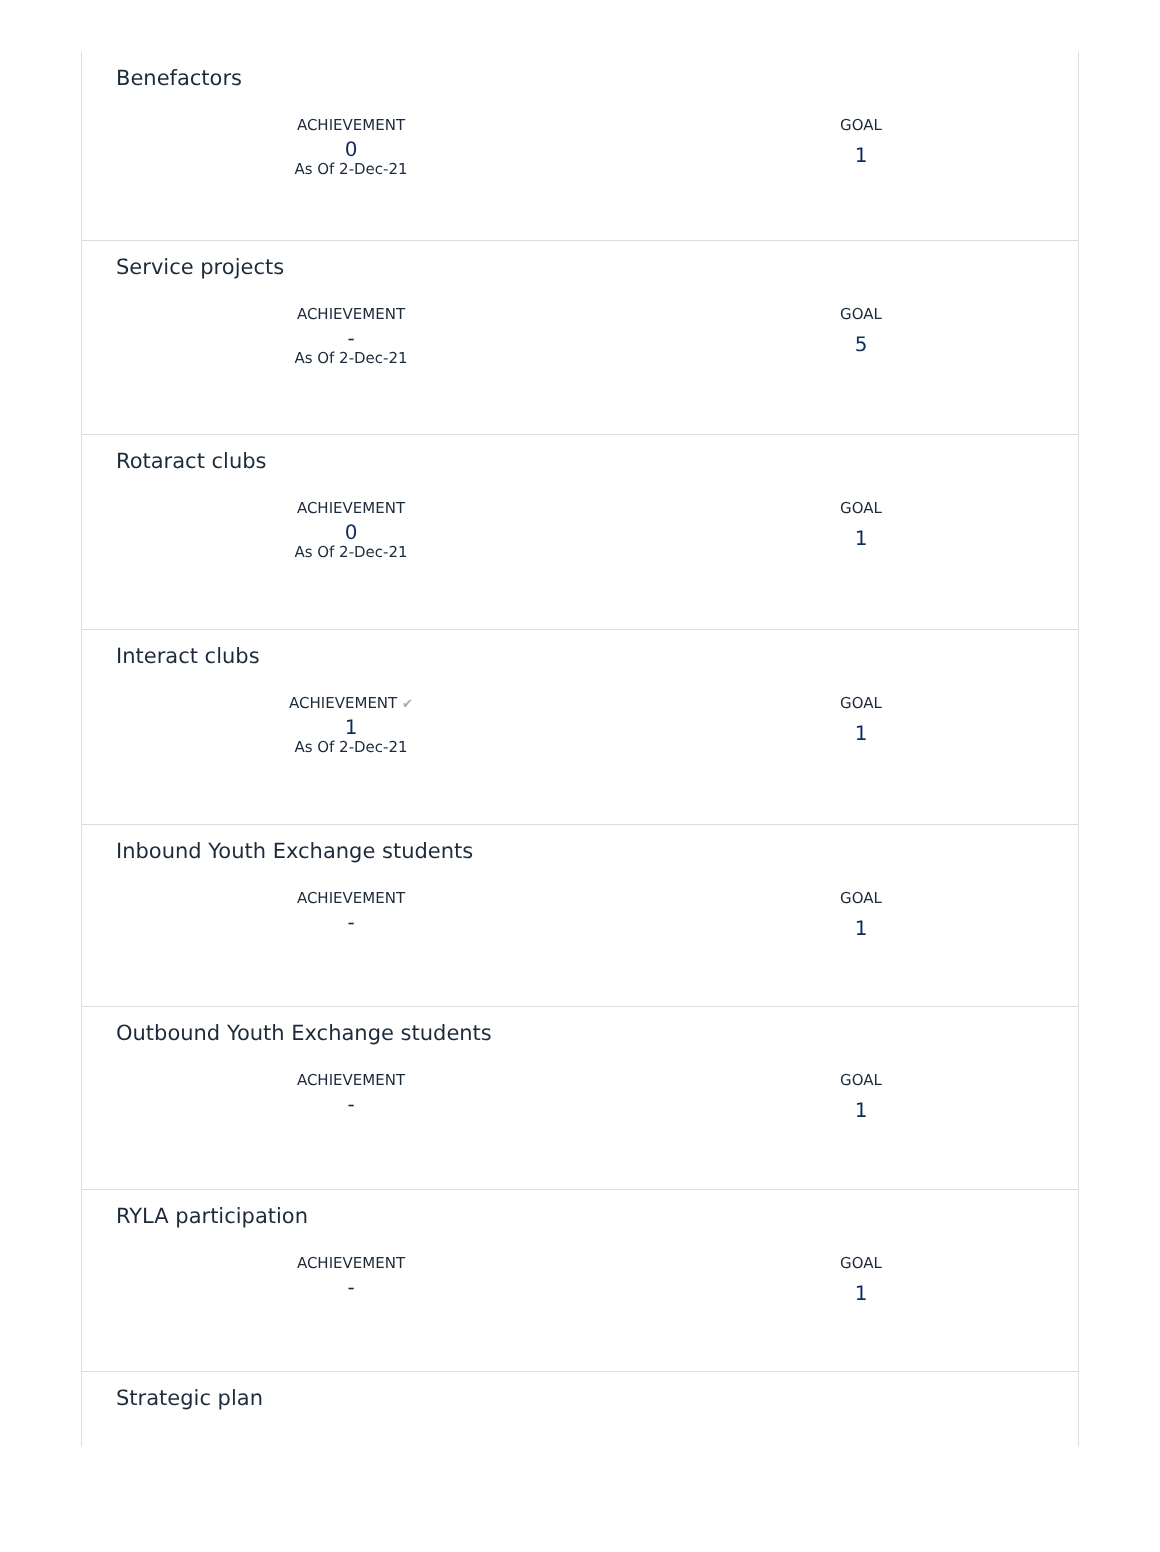Benefactors
ACHIEVEMENT
0
As Of 2-Dec-21
GOAL
1
Service projects
ACHIEVEMENT
-
As Of 2-Dec-21
GOAL
5
Rotaract clubs
ACHIEVEMENT
0
As Of 2-Dec-21
GOAL
1
Interact clubs
ACHIEVEMENT ✔
1
As Of 2-Dec-21
GOAL
1
Inbound Youth Exchange students
ACHIEVEMENT
-
GOAL
1
Outbound Youth Exchange students
ACHIEVEMENT
-
GOAL
1
RYLA participation
ACHIEVEMENT
-
GOAL
1
Strategic plan